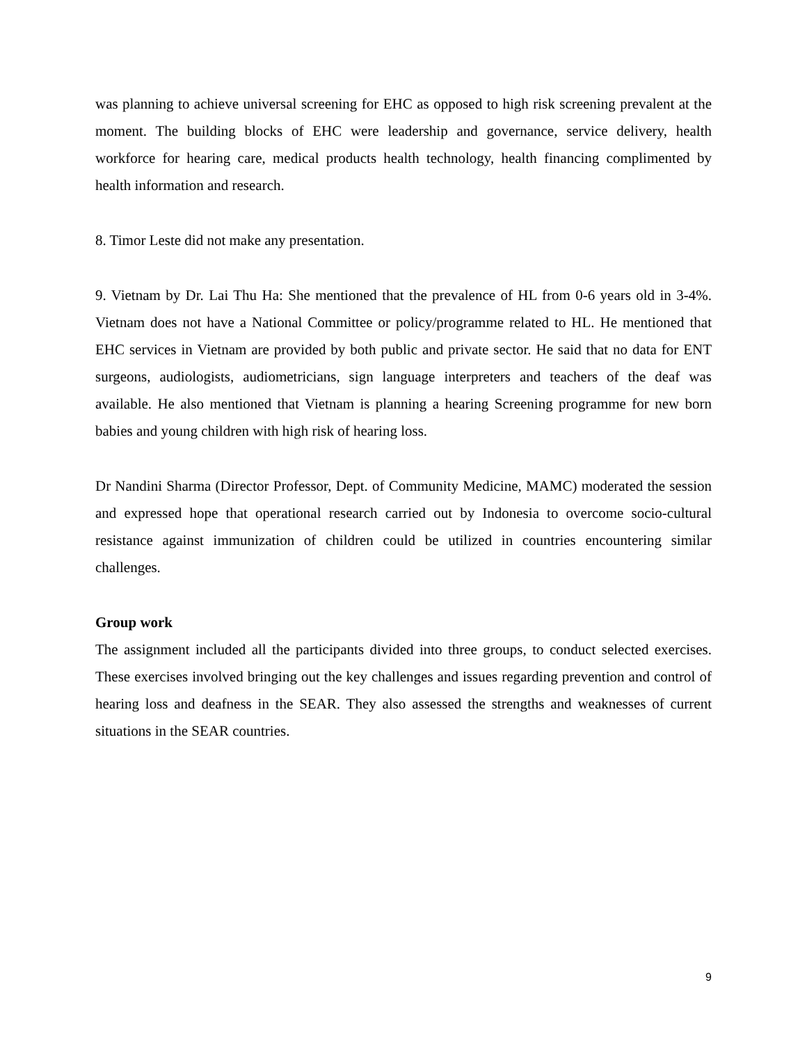was planning to achieve universal screening for EHC as opposed to high risk screening prevalent at the moment. The building blocks of EHC were leadership and governance, service delivery, health workforce for hearing care, medical products health technology, health financing complimented by health information and research.
8. Timor Leste did not make any presentation.
9. Vietnam by Dr. Lai Thu Ha: She mentioned that the prevalence of HL from 0-6 years old in 3-4%. Vietnam does not have a National Committee or policy/programme related to HL. He mentioned that EHC services in Vietnam are provided by both public and private sector. He said that no data for ENT surgeons, audiologists, audiometricians, sign language interpreters and teachers of the deaf was available. He also mentioned that Vietnam is planning a hearing Screening programme for new born babies and young children with high risk of hearing loss.
Dr Nandini Sharma (Director Professor, Dept. of Community Medicine, MAMC) moderated the session and expressed hope that operational research carried out by Indonesia to overcome socio-cultural resistance against immunization of children could be utilized in countries encountering similar challenges.
Group work
The assignment included all the participants divided into three groups, to conduct selected exercises. These exercises involved bringing out the key challenges and issues regarding prevention and control of hearing loss and deafness in the SEAR. They also assessed the strengths and weaknesses of current situations in the SEAR countries.
9